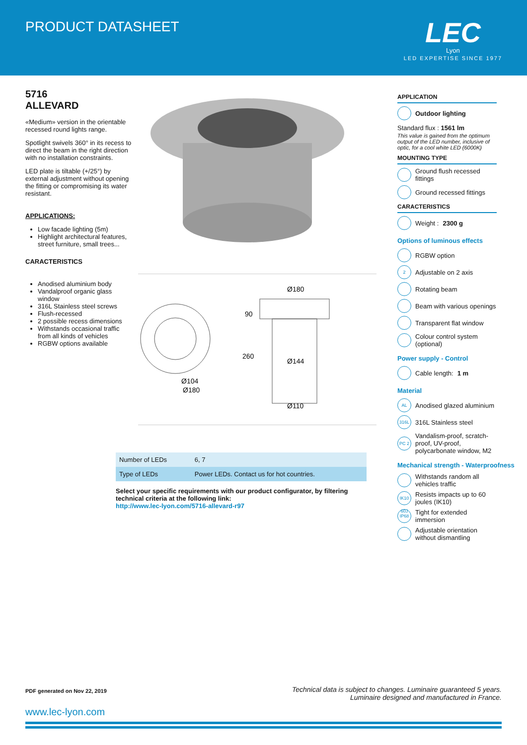PRODUCT DATASHEET
LEC
Lyon
LED EXPERTISE SINCE 1977
5716
ALLEVARD
«Medium» version in the orientable recessed round lights range.
Spotlight swivels 360° in its recess to direct the beam in the right direction with no installation constraints.
LED plate is tiltable (+/25°) by external adjustment without opening the fitting or compromising its water resistant.
APPLICATIONS:
Low facade lighting (5m)
Highlight architectural features, street furniture, small trees...
CARACTERISTICS
Anodised aluminium body
Vandalproof organic glass window
316L Stainless steel screws
Flush-recessed
2 possible recess dimensions
Withstands occasional traffic from all kinds of vehicles
RGBW options available
Ø180
90
260
Ø144
Ø110
Ø104
Ø180
| Number of LEDs | 6, 7 |
| Type of LEDs | Power LEDs. Contact us for hot countries. |
Select your specific requirements with our product configurator, by filtering technical criteria at the following link:
http://www.lec-lyon.com/5716-allevard-r97
APPLICATION
Outdoor lighting
Standard flux : 1561 lm
This value is gained from the optimum output of the LED number, inclusive of optic, for a cool white LED (6000K)
MOUNTING TYPE
Ground flush recessed fittings
Ground recessed fittings
CARACTERISTICS
Weight : 2300 g
Options of luminous effects
RGBW option
2 Adjustable on 2 axis
Rotating beam
Beam with various openings
Transparent flat window
Colour control system (optional)
Power supply - Control
Cable length: 1 m
Material
AL Anodised glazed aluminium
316L 316L Stainless steel
PC 2 Vandalism-proof, scratch-proof, UV-proof, polycarbonate window, M2
Mechanical strength - Waterproofness
Withstands random all vehicles traffic
IK10 60J Resists impacts up to 60 joules (IK10)
IP68 Tight for extended immersion
Adjustable orientation without dismantling
PDF generated on Nov 22, 2019 Technical data is subject to changes. Luminaire guaranteed 5 years.
Luminaire designed and manufactured in France.
www.lec-lyon.com